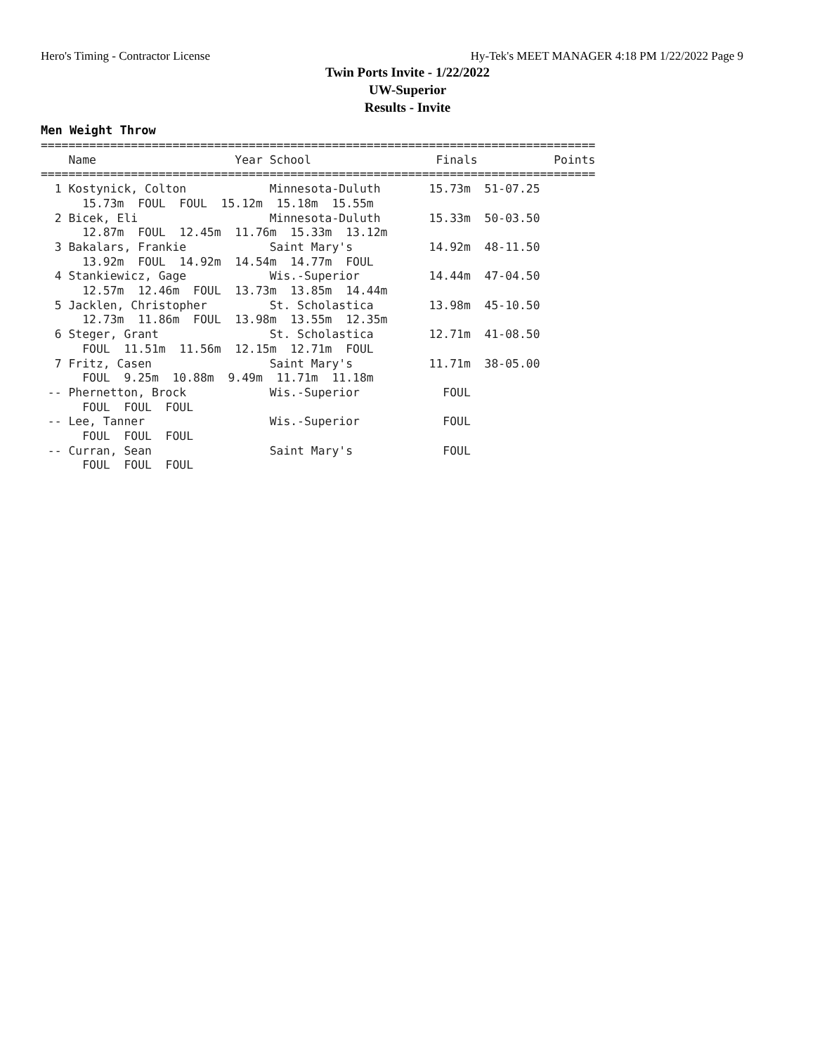Hero's Timing - Contractor License Hy-Tek's MEET MANAGER 4:18 PM 1/22/2022 Page 9
Twin Ports Invite - 1/22/2022
UW-Superior
Results - Invite
Men Weight Throw
================================================================================
    Name                    Year School                  Finals           Points
================================================================================
  1 Kostynick, Colton            Minnesota-Duluth       15.73m  51-07.25
      15.73m  FOUL  FOUL  15.12m  15.18m  15.55m
  2 Bicek, Eli                   Minnesota-Duluth       15.33m  50-03.50
      12.87m  FOUL  12.45m  11.76m  15.33m  13.12m
  3 Bakalars, Frankie            Saint Mary's           14.92m  48-11.50
      13.92m  FOUL  14.92m  14.54m  14.77m  FOUL
  4 Stankiewicz, Gage            Wis.-Superior          14.44m  47-04.50
      12.57m  12.46m  FOUL  13.73m  13.85m  14.44m
  5 Jacklen, Christopher         St. Scholastica        13.98m  45-10.50
      12.73m  11.86m  FOUL  13.98m  13.55m  12.35m
  6 Steger, Grant                St. Scholastica        12.71m  41-08.50
      FOUL  11.51m  11.56m  12.15m  12.71m  FOUL
  7 Fritz, Casen                 Saint Mary's           11.71m  38-05.00
      FOUL  9.25m  10.88m  9.49m  11.71m  11.18m
 -- Phernetton, Brock            Wis.-Superior            FOUL
      FOUL  FOUL  FOUL
 -- Lee, Tanner                  Wis.-Superior            FOUL
      FOUL  FOUL  FOUL
 -- Curran, Sean                 Saint Mary's             FOUL
      FOUL  FOUL  FOUL